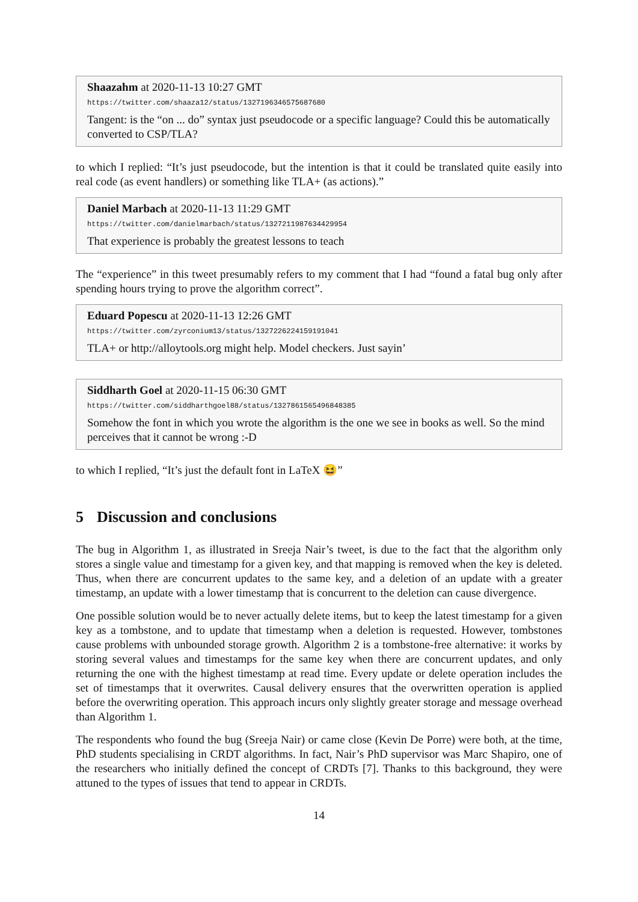Shaazahm at 2020-11-13 10:27 GMT
https://twitter.com/shaaza12/status/1327196346575687680
Tangent: is the “on ... do” syntax just pseudocode or a specific language? Could this be automatically converted to CSP/TLA?
to which I replied: “It’s just pseudocode, but the intention is that it could be translated quite easily into real code (as event handlers) or something like TLA+ (as actions).”
Daniel Marbach at 2020-11-13 11:29 GMT
https://twitter.com/danielmarbach/status/1327211987634429954
That experience is probably the greatest lessons to teach
The “experience” in this tweet presumably refers to my comment that I had “found a fatal bug only after spending hours trying to prove the algorithm correct”.
Eduard Popescu at 2020-11-13 12:26 GMT
https://twitter.com/zyrconium13/status/1327226224159191041
TLA+ or http://alloytools.org might help. Model checkers. Just sayin’
Siddharth Goel at 2020-11-15 06:30 GMT
https://twitter.com/siddharthgoel88/status/1327861565496848385
Somehow the font in which you wrote the algorithm is the one we see in books as well. So the mind perceives that it cannot be wrong :-D
to which I replied, “It’s just the default font in LaTeX 😆”
5 Discussion and conclusions
The bug in Algorithm 1, as illustrated in Sreeja Nair’s tweet, is due to the fact that the algorithm only stores a single value and timestamp for a given key, and that mapping is removed when the key is deleted. Thus, when there are concurrent updates to the same key, and a deletion of an update with a greater timestamp, an update with a lower timestamp that is concurrent to the deletion can cause divergence.
One possible solution would be to never actually delete items, but to keep the latest timestamp for a given key as a tombstone, and to update that timestamp when a deletion is requested. However, tombstones cause problems with unbounded storage growth. Algorithm 2 is a tombstone-free alternative: it works by storing several values and timestamps for the same key when there are concurrent updates, and only returning the one with the highest timestamp at read time. Every update or delete operation includes the set of timestamps that it overwrites. Causal delivery ensures that the overwritten operation is applied before the overwriting operation. This approach incurs only slightly greater storage and message overhead than Algorithm 1.
The respondents who found the bug (Sreeja Nair) or came close (Kevin De Porre) were both, at the time, PhD students specialising in CRDT algorithms. In fact, Nair’s PhD supervisor was Marc Shapiro, one of the researchers who initially defined the concept of CRDTs [7]. Thanks to this background, they were attuned to the types of issues that tend to appear in CRDTs.
14